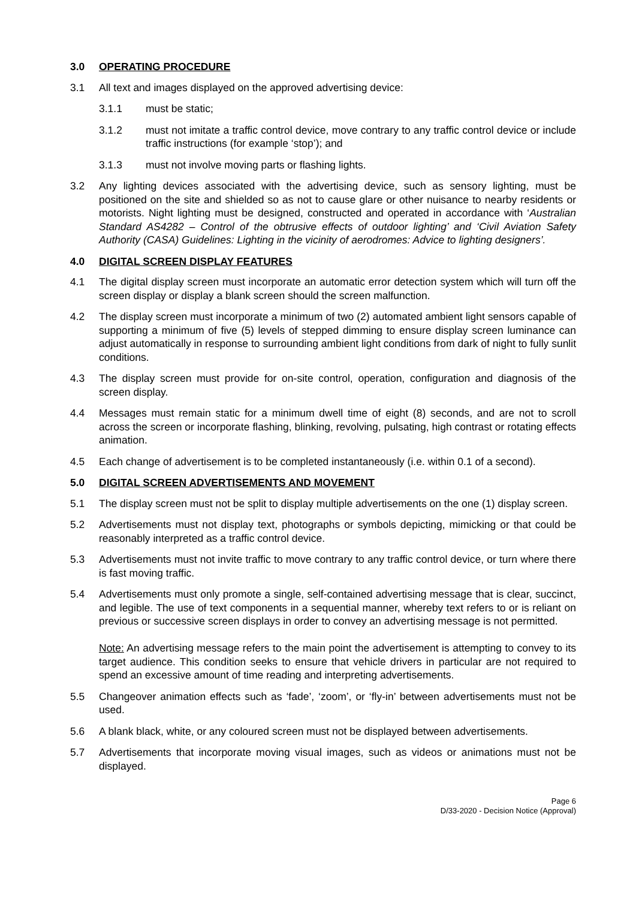3.0 OPERATING PROCEDURE
3.1 All text and images displayed on the approved advertising device:
3.1.1 must be static;
3.1.2 must not imitate a traffic control device, move contrary to any traffic control device or include traffic instructions (for example ‘stop’); and
3.1.3 must not involve moving parts or flashing lights.
3.2 Any lighting devices associated with the advertising device, such as sensory lighting, must be positioned on the site and shielded so as not to cause glare or other nuisance to nearby residents or motorists. Night lighting must be designed, constructed and operated in accordance with ‘Australian Standard AS4282 – Control of the obtrusive effects of outdoor lighting’ and ‘Civil Aviation Safety Authority (CASA) Guidelines: Lighting in the vicinity of aerodromes: Advice to lighting designers’.
4.0 DIGITAL SCREEN DISPLAY FEATURES
4.1 The digital display screen must incorporate an automatic error detection system which will turn off the screen display or display a blank screen should the screen malfunction.
4.2 The display screen must incorporate a minimum of two (2) automated ambient light sensors capable of supporting a minimum of five (5) levels of stepped dimming to ensure display screen luminance can adjust automatically in response to surrounding ambient light conditions from dark of night to fully sunlit conditions.
4.3 The display screen must provide for on-site control, operation, configuration and diagnosis of the screen display.
4.4 Messages must remain static for a minimum dwell time of eight (8) seconds, and are not to scroll across the screen or incorporate flashing, blinking, revolving, pulsating, high contrast or rotating effects animation.
4.5 Each change of advertisement is to be completed instantaneously (i.e. within 0.1 of a second).
5.0 DIGITAL SCREEN ADVERTISEMENTS AND MOVEMENT
5.1 The display screen must not be split to display multiple advertisements on the one (1) display screen.
5.2 Advertisements must not display text, photographs or symbols depicting, mimicking or that could be reasonably interpreted as a traffic control device.
5.3 Advertisements must not invite traffic to move contrary to any traffic control device, or turn where there is fast moving traffic.
5.4 Advertisements must only promote a single, self-contained advertising message that is clear, succinct, and legible. The use of text components in a sequential manner, whereby text refers to or is reliant on previous or successive screen displays in order to convey an advertising message is not permitted.
Note: An advertising message refers to the main point the advertisement is attempting to convey to its target audience. This condition seeks to ensure that vehicle drivers in particular are not required to spend an excessive amount of time reading and interpreting advertisements.
5.5 Changeover animation effects such as ‘fade’, ‘zoom’, or ‘fly-in’ between advertisements must not be used.
5.6 A blank black, white, or any coloured screen must not be displayed between advertisements.
5.7 Advertisements that incorporate moving visual images, such as videos or animations must not be displayed.
Page 6
D/33-2020 - Decision Notice (Approval)